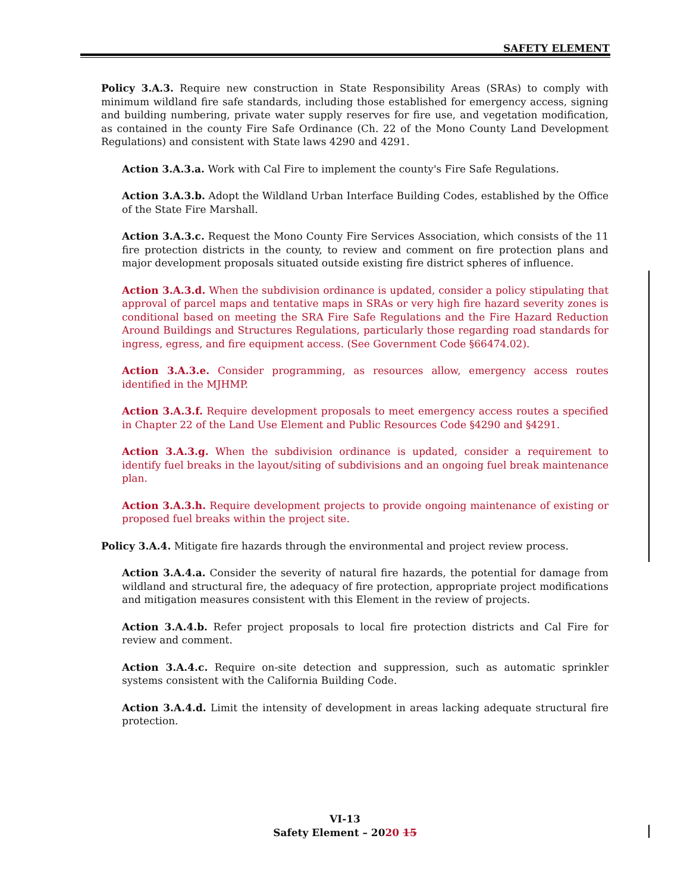SAFETY ELEMENT
Policy 3.A.3. Require new construction in State Responsibility Areas (SRAs) to comply with minimum wildland fire safe standards, including those established for emergency access, signing and building numbering, private water supply reserves for fire use, and vegetation modification, as contained in the county Fire Safe Ordinance (Ch. 22 of the Mono County Land Development Regulations) and consistent with State laws 4290 and 4291.
Action 3.A.3.a. Work with Cal Fire to implement the county's Fire Safe Regulations.
Action 3.A.3.b. Adopt the Wildland Urban Interface Building Codes, established by the Office of the State Fire Marshall.
Action 3.A.3.c. Request the Mono County Fire Services Association, which consists of the 11 fire protection districts in the county, to review and comment on fire protection plans and major development proposals situated outside existing fire district spheres of influence.
Action 3.A.3.d. When the subdivision ordinance is updated, consider a policy stipulating that approval of parcel maps and tentative maps in SRAs or very high fire hazard severity zones is conditional based on meeting the SRA Fire Safe Regulations and the Fire Hazard Reduction Around Buildings and Structures Regulations, particularly those regarding road standards for ingress, egress, and fire equipment access. (See Government Code §66474.02).
Action 3.A.3.e. Consider programming, as resources allow, emergency access routes identified in the MJHMP.
Action 3.A.3.f. Require development proposals to meet emergency access routes a specified in Chapter 22 of the Land Use Element and Public Resources Code §4290 and §4291.
Action 3.A.3.g. When the subdivision ordinance is updated, consider a requirement to identify fuel breaks in the layout/siting of subdivisions and an ongoing fuel break maintenance plan.
Action 3.A.3.h. Require development projects to provide ongoing maintenance of existing or proposed fuel breaks within the project site.
Policy 3.A.4. Mitigate fire hazards through the environmental and project review process.
Action 3.A.4.a. Consider the severity of natural fire hazards, the potential for damage from wildland and structural fire, the adequacy of fire protection, appropriate project modifications and mitigation measures consistent with this Element in the review of projects.
Action 3.A.4.b. Refer project proposals to local fire protection districts and Cal Fire for review and comment.
Action 3.A.4.c. Require on-site detection and suppression, such as automatic sprinkler systems consistent with the California Building Code.
Action 3.A.4.d. Limit the intensity of development in areas lacking adequate structural fire protection.
VI-13
Safety Element – 2020 15